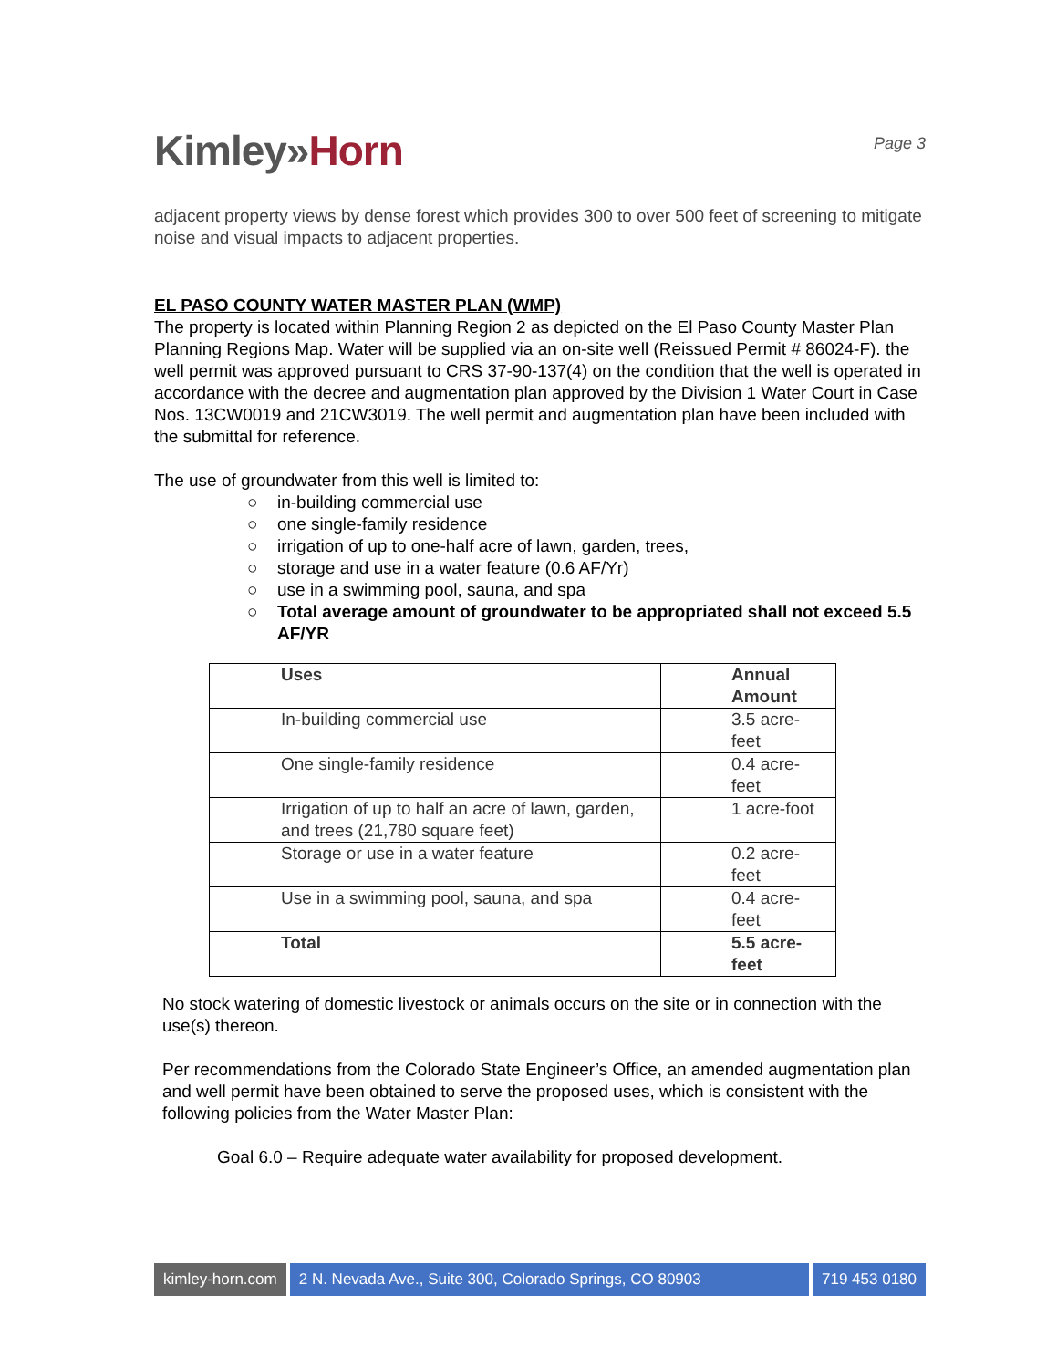Kimley»Horn
Page 3
adjacent property views by dense forest which provides 300 to over 500 feet of screening to mitigate noise and visual impacts to adjacent properties.
EL PASO COUNTY WATER MASTER PLAN (WMP)
The property is located within Planning Region 2 as depicted on the El Paso County Master Plan Planning Regions Map. Water will be supplied via an on-site well (Reissued Permit # 86024-F). the well permit was approved pursuant to CRS 37-90-137(4) on the condition that the well is operated in accordance with the decree and augmentation plan approved by the Division 1 Water Court in Case Nos. 13CW0019 and 21CW3019. The well permit and augmentation plan have been included with the submittal for reference.
The use of groundwater from this well is limited to:
○ in-building commercial use
○ one single-family residence
○ irrigation of up to one-half acre of lawn, garden, trees,
○ storage and use in a water feature (0.6 AF/Yr)
○ use in a swimming pool, sauna, and spa
○ Total average amount of groundwater to be appropriated shall not exceed 5.5 AF/YR
| Uses | Annual Amount |
| --- | --- |
| In-building commercial use | 3.5 acre- feet |
| One single-family residence | 0.4 acre- feet |
| Irrigation of up to half an acre of lawn, garden, and trees (21,780 square feet) | 1 acre-foot |
| Storage or use in a water feature | 0.2 acre- feet |
| Use in a swimming pool, sauna, and spa | 0.4 acre- feet |
| Total | 5.5 acre- feet |
No stock watering of domestic livestock or animals occurs on the site or in connection with the use(s) thereon.
Per recommendations from the Colorado State Engineer’s Office, an amended augmentation plan and well permit have been obtained to serve the proposed uses, which is consistent with the following policies from the Water Master Plan:
Goal 6.0 – Require adequate water availability for proposed development.
kimley-horn.com 2 N. Nevada Ave., Suite 300, Colorado Springs, CO 80903
719 453 0180